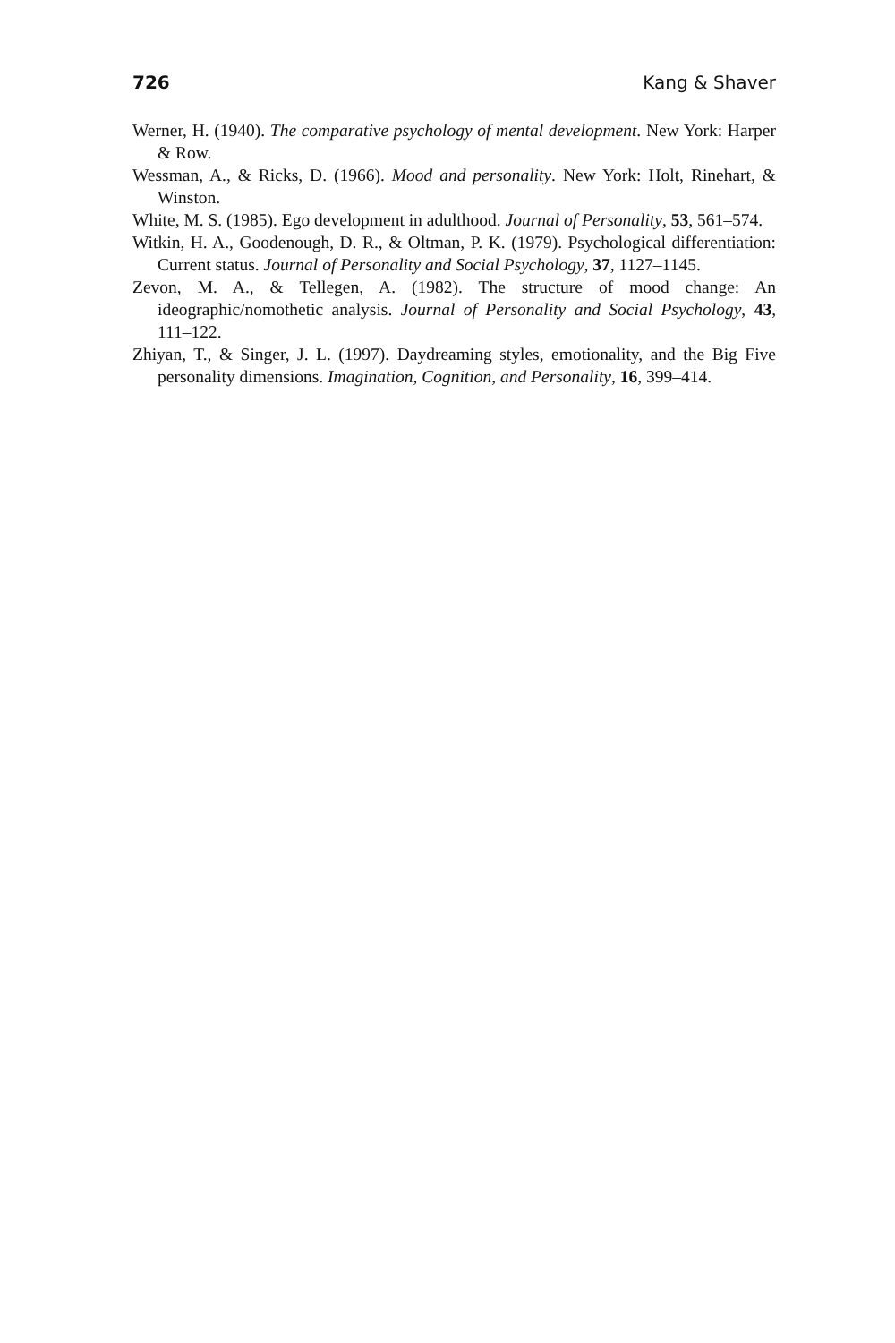726 Kang & Shaver
Werner, H. (1940). The comparative psychology of mental development. New York: Harper & Row.
Wessman, A., & Ricks, D. (1966). Mood and personality. New York: Holt, Rinehart, & Winston.
White, M. S. (1985). Ego development in adulthood. Journal of Personality, 53, 561–574.
Witkin, H. A., Goodenough, D. R., & Oltman, P. K. (1979). Psychological differentiation: Current status. Journal of Personality and Social Psychology, 37, 1127–1145.
Zevon, M. A., & Tellegen, A. (1982). The structure of mood change: An ideographic/nomothetic analysis. Journal of Personality and Social Psychology, 43, 111–122.
Zhiyan, T., & Singer, J. L. (1997). Daydreaming styles, emotionality, and the Big Five personality dimensions. Imagination, Cognition, and Personality, 16, 399–414.